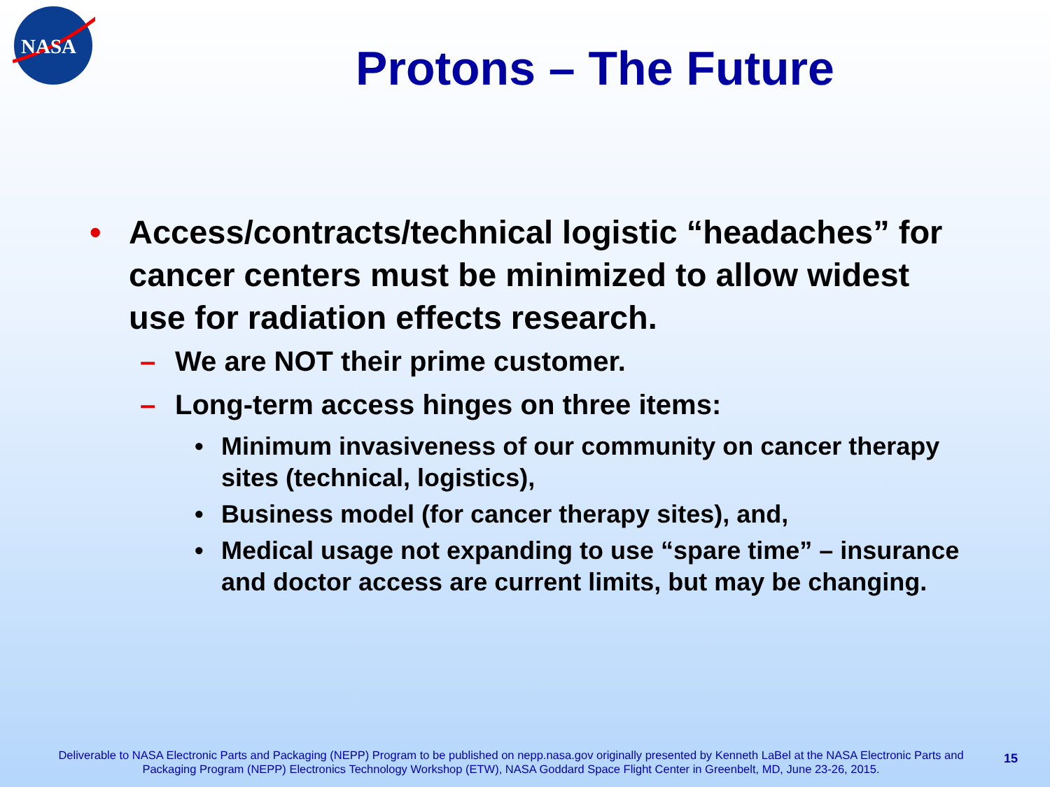NASA
Protons – The Future
• Access/contracts/technical logistic “headaches” for cancer centers must be minimized to allow widest use for radiation effects research.
– We are NOT their prime customer.
– Long-term access hinges on three items:
• Minimum invasiveness of our community on cancer therapy sites (technical, logistics),
• Business model (for cancer therapy sites), and,
• Medical usage not expanding to use “spare time” – insurance and doctor access are current limits, but may be changing.
Deliverable to NASA Electronic Parts and Packaging (NEPP) Program to be published on nepp.nasa.gov originally presented by Kenneth LaBel at the NASA Electronic Parts and Packaging Program (NEPP) Electronics Technology Workshop (ETW), NASA Goddard Space Flight Center in Greenbelt, MD, June 23-26, 2015.
15